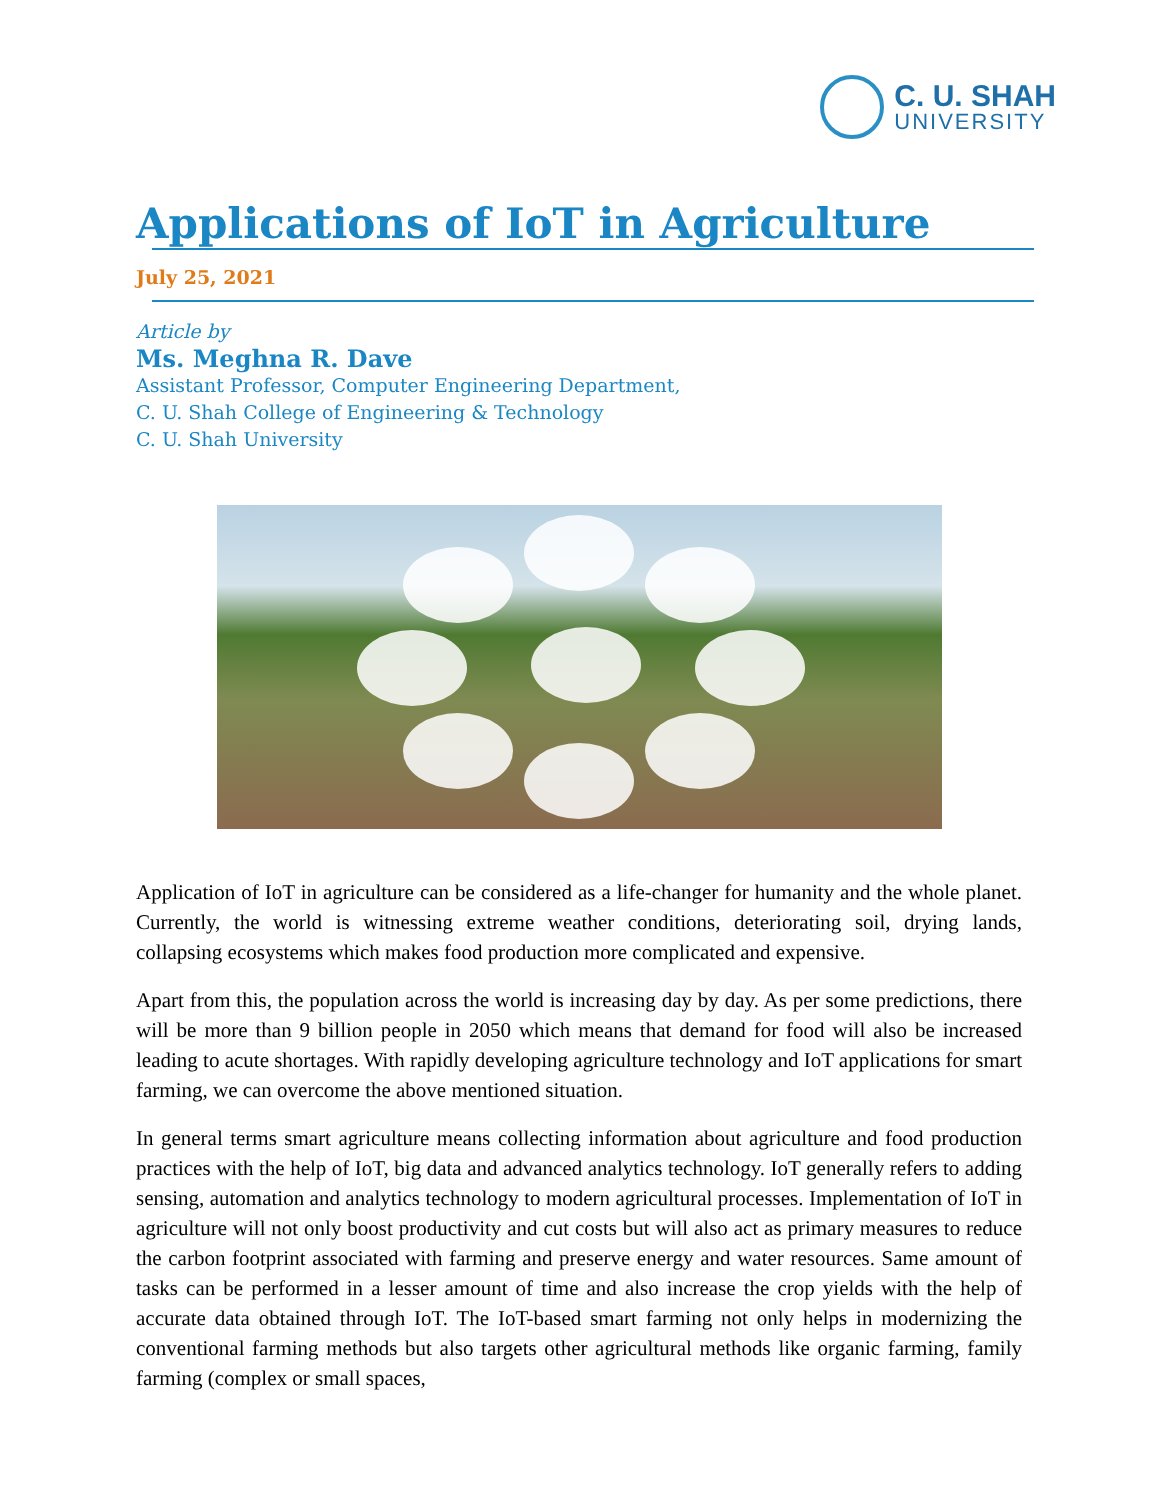C. U. SHAH
UNIVERSITY
Applications of IoT in Agriculture
July 25, 2021
Article by
Ms. Meghna R. Dave
Assistant Professor, Computer Engineering Department,
C. U. Shah College of Engineering & Technology
C. U. Shah University
Application of IoT in agriculture can be considered as a life-changer for humanity and the whole planet. Currently, the world is witnessing extreme weather conditions, deteriorating soil, drying lands, collapsing ecosystems which makes food production more complicated and expensive.
Apart from this, the population across the world is increasing day by day. As per some predictions, there will be more than 9 billion people in 2050 which means that demand for food will also be increased leading to acute shortages. With rapidly developing agriculture technology and IoT applications for smart farming, we can overcome the above mentioned situation.
In general terms smart agriculture means collecting information about agriculture and food production practices with the help of IoT, big data and advanced analytics technology. IoT generally refers to adding sensing, automation and analytics technology to modern agricultural processes. Implementation of IoT in agriculture will not only boost productivity and cut costs but will also act as primary measures to reduce the carbon footprint associated with farming and preserve energy and water resources. Same amount of tasks can be performed in a lesser amount of time and also increase the crop yields with the help of accurate data obtained through IoT. The IoT-based smart farming not only helps in modernizing the conventional farming methods but also targets other agricultural methods like organic farming, family farming (complex or small spaces,